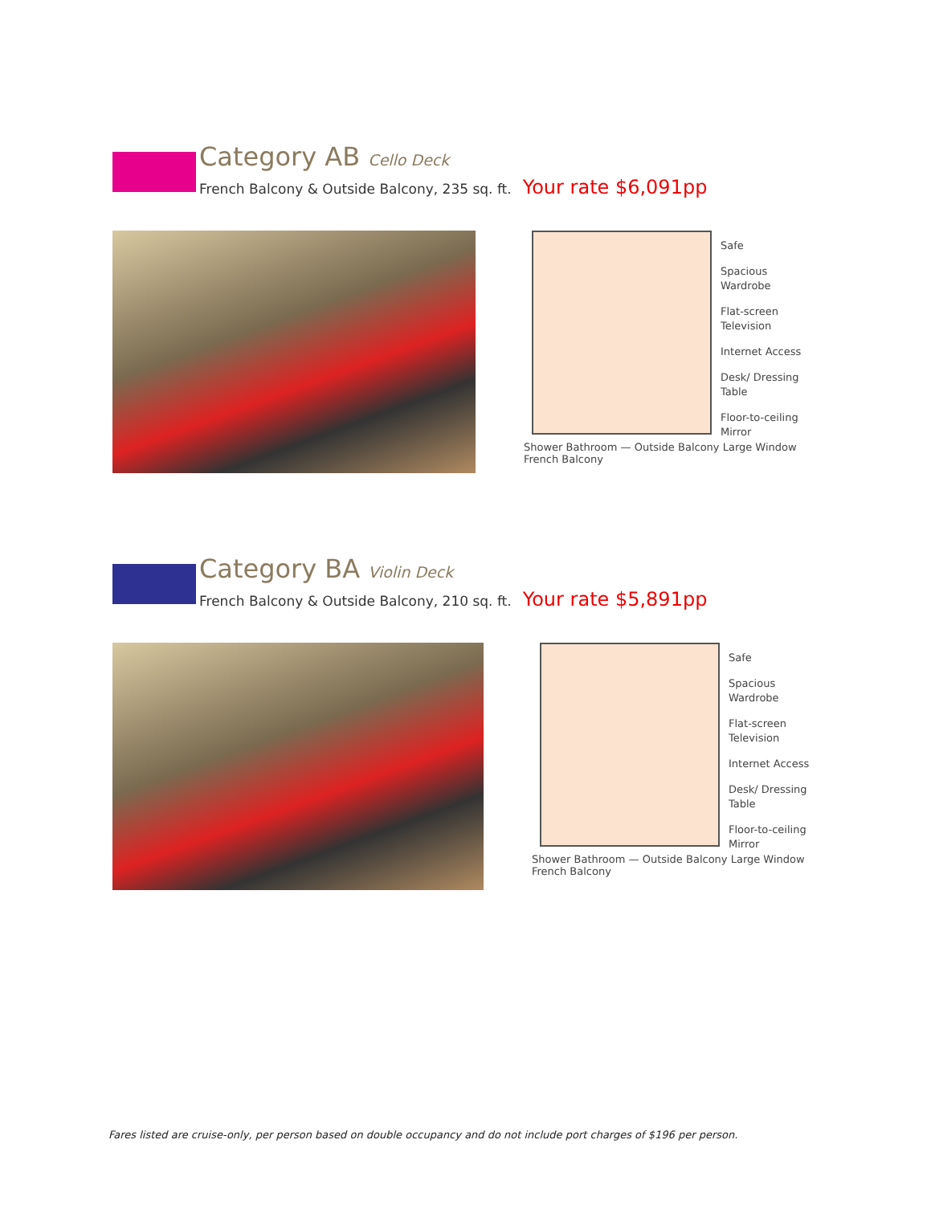Category AB Cello Deck
French Balcony & Outside Balcony, 235 sq. ft. Your rate $6,091pp
Safe
Spacious Wardrobe
Flat-screen Television
Internet Access
Desk/ Dressing Table
Floor-to-ceiling Mirror
Shower Bathroom — Outside Balcony Large Window French Balcony
Category BA Violin Deck
French Balcony & Outside Balcony, 210 sq. ft. Your rate $5,891pp
Safe
Spacious Wardrobe
Flat-screen Television
Internet Access
Desk/ Dressing Table
Floor-to-ceiling Mirror
Shower Bathroom — Outside Balcony Large Window French Balcony
Fares listed are cruise-only, per person based on double occupancy and do not include port charges of $196 per person.